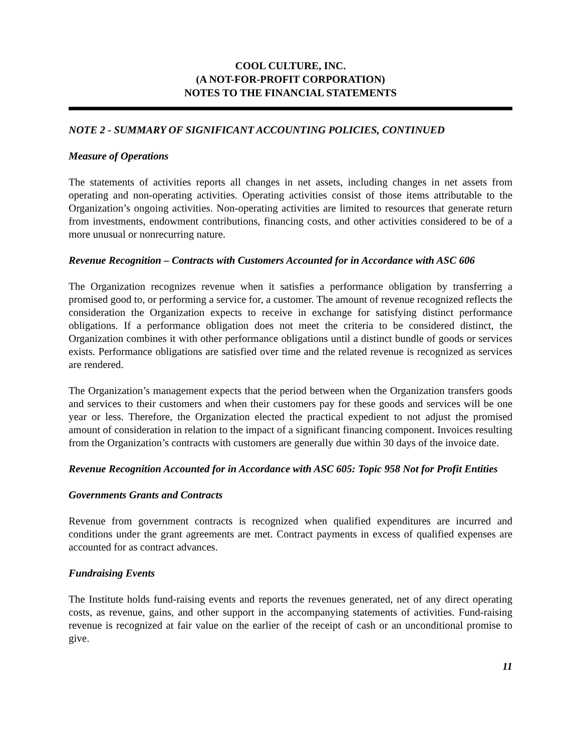COOL CULTURE, INC.
(A NOT-FOR-PROFIT CORPORATION)
NOTES TO THE FINANCIAL STATEMENTS
NOTE 2 - SUMMARY OF SIGNIFICANT ACCOUNTING POLICIES, CONTINUED
Measure of Operations
The statements of activities reports all changes in net assets, including changes in net assets from operating and non-operating activities. Operating activities consist of those items attributable to the Organization’s ongoing activities. Non-operating activities are limited to resources that generate return from investments, endowment contributions, financing costs, and other activities considered to be of a more unusual or nonrecurring nature.
Revenue Recognition – Contracts with Customers Accounted for in Accordance with ASC 606
The Organization recognizes revenue when it satisfies a performance obligation by transferring a promised good to, or performing a service for, a customer. The amount of revenue recognized reflects the consideration the Organization expects to receive in exchange for satisfying distinct performance obligations. If a performance obligation does not meet the criteria to be considered distinct, the Organization combines it with other performance obligations until a distinct bundle of goods or services exists. Performance obligations are satisfied over time and the related revenue is recognized as services are rendered.
The Organization’s management expects that the period between when the Organization transfers goods and services to their customers and when their customers pay for these goods and services will be one year or less. Therefore, the Organization elected the practical expedient to not adjust the promised amount of consideration in relation to the impact of a significant financing component. Invoices resulting from the Organization’s contracts with customers are generally due within 30 days of the invoice date.
Revenue Recognition Accounted for in Accordance with ASC 605: Topic 958 Not for Profit Entities
Governments Grants and Contracts
Revenue from government contracts is recognized when qualified expenditures are incurred and conditions under the grant agreements are met. Contract payments in excess of qualified expenses are accounted for as contract advances.
Fundraising Events
The Institute holds fund-raising events and reports the revenues generated, net of any direct operating costs, as revenue, gains, and other support in the accompanying statements of activities. Fund-raising revenue is recognized at fair value on the earlier of the receipt of cash or an unconditional promise to give.
11